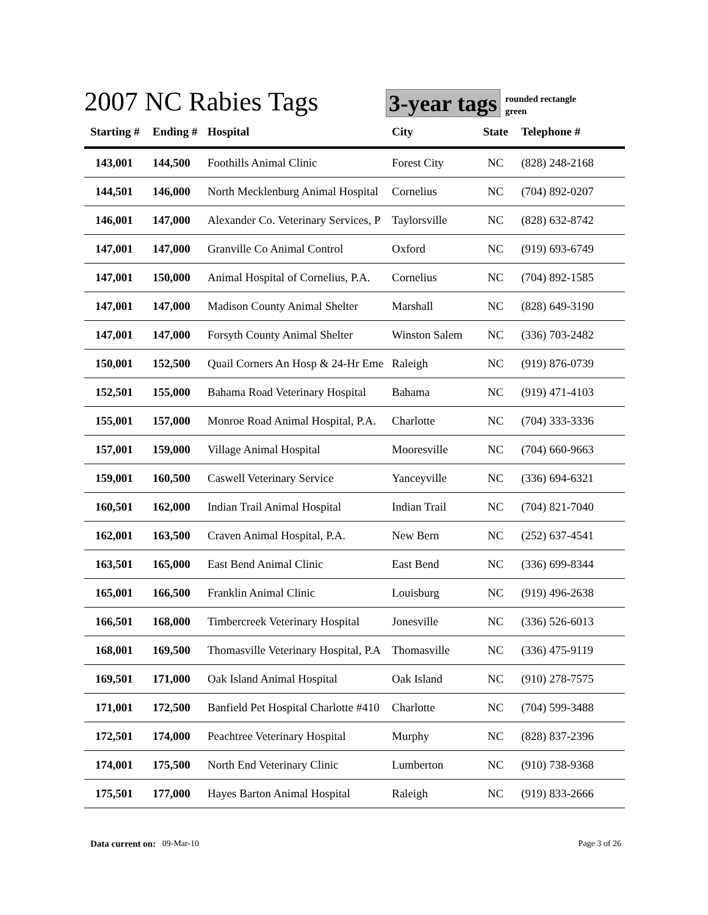2007 NC Rabies Tags
3-year tags
rounded rectangle
green
| Starting # | Ending # | Hospital | City | State | Telephone # |
| --- | --- | --- | --- | --- | --- |
| 143,001 | 144,500 | Foothills Animal Clinic | Forest City | NC | (828) 248-2168 |
| 144,501 | 146,000 | North Mecklenburg Animal Hospital | Cornelius | NC | (704) 892-0207 |
| 146,001 | 147,000 | Alexander Co. Veterinary Services, P | Taylorsville | NC | (828) 632-8742 |
| 147,001 | 147,000 | Granville Co Animal Control | Oxford | NC | (919) 693-6749 |
| 147,001 | 150,000 | Animal Hospital of Cornelius, P.A. | Cornelius | NC | (704) 892-1585 |
| 147,001 | 147,000 | Madison County Animal Shelter | Marshall | NC | (828) 649-3190 |
| 147,001 | 147,000 | Forsyth County Animal Shelter | Winston Salem | NC | (336) 703-2482 |
| 150,001 | 152,500 | Quail Corners An Hosp & 24-Hr Eme | Raleigh | NC | (919) 876-0739 |
| 152,501 | 155,000 | Bahama Road Veterinary Hospital | Bahama | NC | (919) 471-4103 |
| 155,001 | 157,000 | Monroe Road Animal Hospital, P.A. | Charlotte | NC | (704) 333-3336 |
| 157,001 | 159,000 | Village Animal Hospital | Mooresville | NC | (704) 660-9663 |
| 159,001 | 160,500 | Caswell Veterinary Service | Yanceyville | NC | (336) 694-6321 |
| 160,501 | 162,000 | Indian Trail Animal Hospital | Indian Trail | NC | (704) 821-7040 |
| 162,001 | 163,500 | Craven Animal Hospital, P.A. | New Bern | NC | (252) 637-4541 |
| 163,501 | 165,000 | East Bend Animal Clinic | East Bend | NC | (336) 699-8344 |
| 165,001 | 166,500 | Franklin Animal Clinic | Louisburg | NC | (919) 496-2638 |
| 166,501 | 168,000 | Timbercreek Veterinary Hospital | Jonesville | NC | (336) 526-6013 |
| 168,001 | 169,500 | Thomasville Veterinary Hospital, P.A | Thomasville | NC | (336) 475-9119 |
| 169,501 | 171,000 | Oak Island Animal Hospital | Oak Island | NC | (910) 278-7575 |
| 171,001 | 172,500 | Banfield Pet Hospital Charlotte #410 | Charlotte | NC | (704) 599-3488 |
| 172,501 | 174,000 | Peachtree Veterinary Hospital | Murphy | NC | (828) 837-2396 |
| 174,001 | 175,500 | North End Veterinary Clinic | Lumberton | NC | (910) 738-9368 |
| 175,501 | 177,000 | Hayes Barton Animal Hospital | Raleigh | NC | (919) 833-2666 |
Data current on: 09-Mar-10 Page 3 of 26